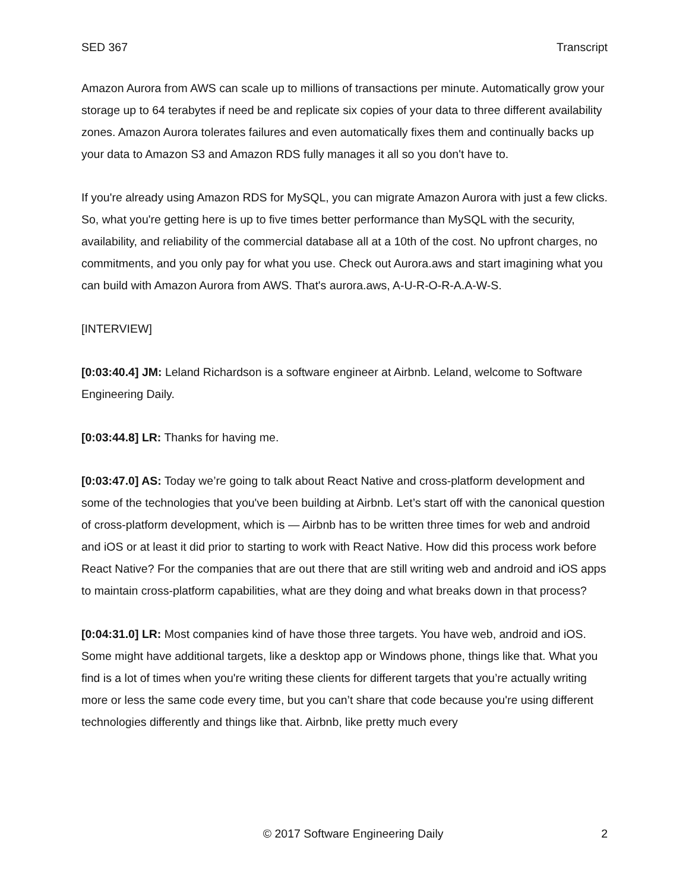SED 367 Transcript
Amazon Aurora from AWS can scale up to millions of transactions per minute. Automatically grow your storage up to 64 terabytes if need be and replicate six copies of your data to three different availability zones. Amazon Aurora tolerates failures and even automatically fixes them and continually backs up your data to Amazon S3 and Amazon RDS fully manages it all so you don't have to.
If you're already using Amazon RDS for MySQL, you can migrate Amazon Aurora with just a few clicks. So, what you're getting here is up to five times better performance than MySQL with the security, availability, and reliability of the commercial database all at a 10th of the cost. No upfront charges, no commitments, and you only pay for what you use. Check out Aurora.aws and start imagining what you can build with Amazon Aurora from AWS. That's aurora.aws, A-U-R-O-R-A.A-W-S.
[INTERVIEW]
[0:03:40.4] JM: Leland Richardson is a software engineer at Airbnb. Leland, welcome to Software Engineering Daily.
[0:03:44.8] LR: Thanks for having me.
[0:03:47.0] AS: Today we’re going to talk about React Native and cross-platform development and some of the technologies that you've been building at Airbnb. Let’s start off with the canonical question of cross-platform development, which is — Airbnb has to be written three times for web and android and iOS or at least it did prior to starting to work with React Native. How did this process work before React Native? For the companies that are out there that are still writing web and android and iOS apps to maintain cross-platform capabilities, what are they doing and what breaks down in that process?
[0:04:31.0] LR: Most companies kind of have those three targets. You have web, android and iOS. Some might have additional targets, like a desktop app or Windows phone, things like that. What you find is a lot of times when you're writing these clients for different targets that you’re actually writing more or less the same code every time, but you can’t share that code because you're using different technologies differently and things like that. Airbnb, like pretty much every
© 2017 Software Engineering Daily 2